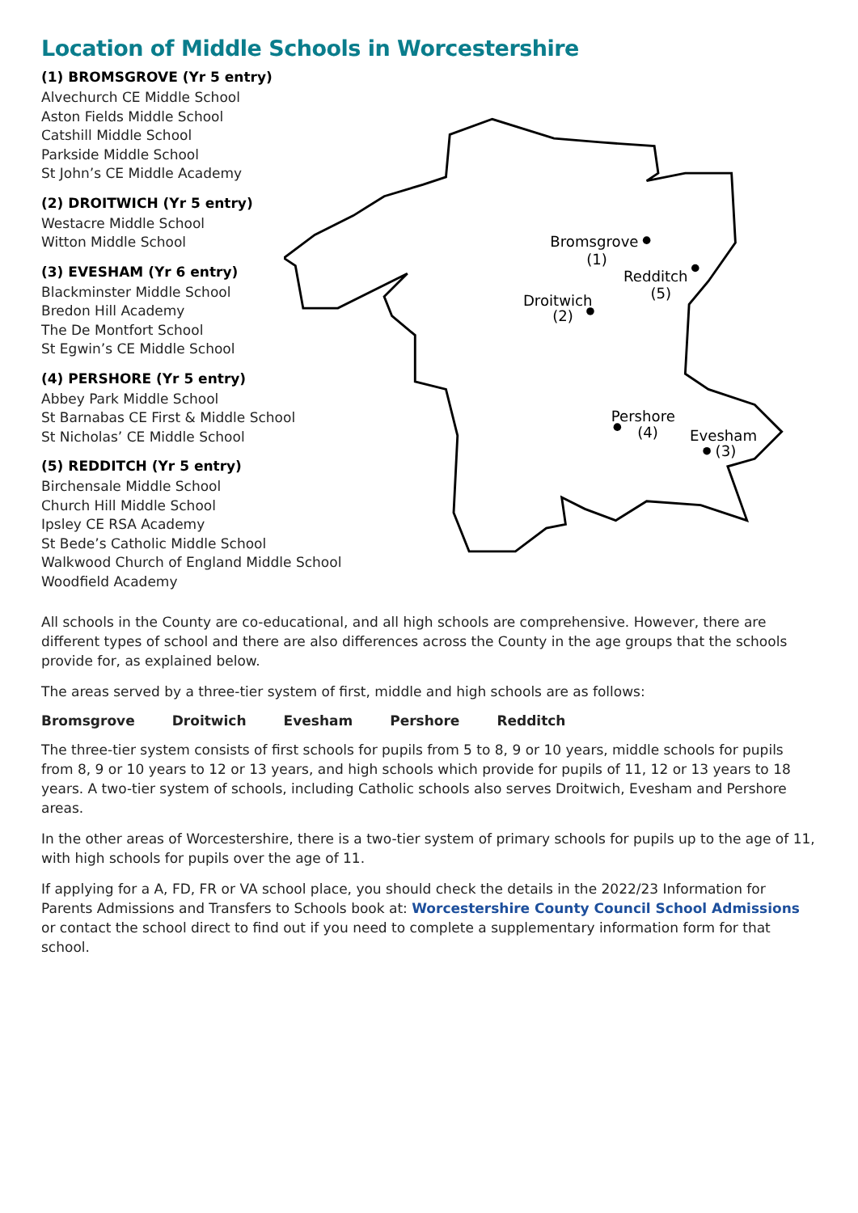Location of Middle Schools in Worcestershire
(1) BROMSGROVE (Yr 5 entry)
Alvechurch CE Middle School
Aston Fields Middle School
Catshill Middle School
Parkside Middle School
St John’s CE Middle Academy
(2) DROITWICH (Yr 5 entry)
Westacre Middle School
Witton Middle School
(3) EVESHAM (Yr 6 entry)
Blackminster Middle School
Bredon Hill Academy
The De Montfort School
St Egwin’s CE Middle School
(4) PERSHORE (Yr 5 entry)
Abbey Park Middle School
St Barnabas CE First & Middle School
St Nicholas’ CE Middle School
(5) REDDITCH (Yr 5 entry)
Birchensale Middle School
Church Hill Middle School
Ipsley CE RSA Academy
St Bede’s Catholic Middle School
Walkwood Church of England Middle School
Woodfield Academy
Bromsgrove
(1)
Redditch
(5)
Droitwich
(2)
Pershore
(4)
Evesham
(3)
All schools in the County are co-educational, and all high schools are comprehensive. However, there are different types of school and there are also differences across the County in the age groups that the schools provide for, as explained below.
The areas served by a three-tier system of first, middle and high schools are as follows:
Bromsgrove Droitwich Evesham Pershore Redditch
The three-tier system consists of first schools for pupils from 5 to 8, 9 or 10 years, middle schools for pupils from 8, 9 or 10 years to 12 or 13 years, and high schools which provide for pupils of 11, 12 or 13 years to 18 years. A two-tier system of schools, including Catholic schools also serves Droitwich, Evesham and Pershore areas.
In the other areas of Worcestershire, there is a two-tier system of primary schools for pupils up to the age of 11, with high schools for pupils over the age of 11.
If applying for a A, FD, FR or VA school place, you should check the details in the 2022/23 Information for Parents Admissions and Transfers to Schools book at: Worcestershire County Council School Admissions or contact the school direct to find out if you need to complete a supplementary information form for that school.